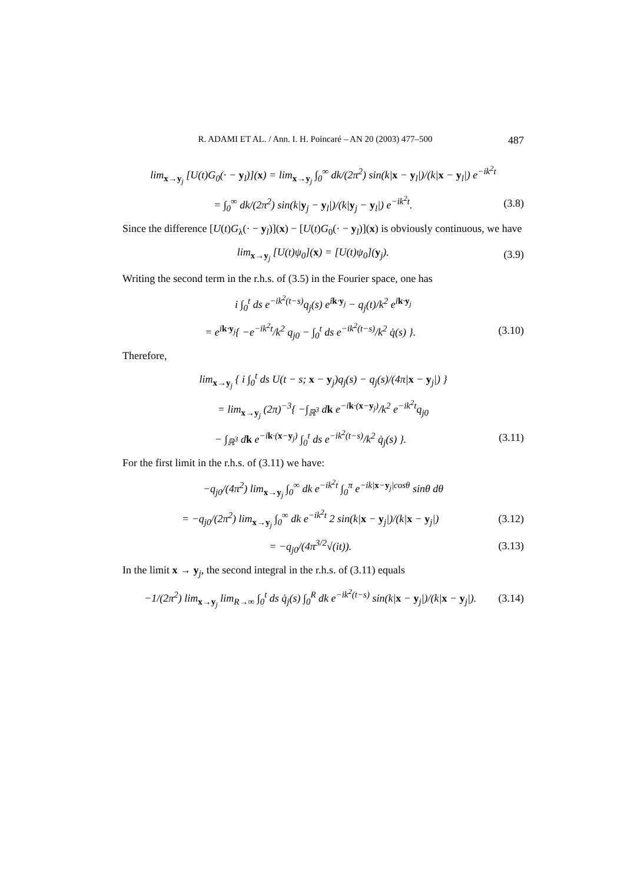R. ADAMI ET AL. / Ann. I. H. Poincaré – AN 20 (2003) 477–500 487
lim<sub>x→y<sub>j</sub></sub> [U(t)G<sub>0</sub>(· − y<sub>l</sub>)](x) = lim<sub>x→y<sub>j</sub></sub> ∫<sub>0</sub><sup>∞</sup> dk/(2π<sup>2</sup>) sin(k|x − y<sub>l</sub>|)/(k|x − y<sub>l</sub>|) e<sup>−ik<sup>2</sup>t</sup>
= ∫<sub>0</sub><sup>∞</sup> dk/(2π<sup>2</sup>) sin(k|y<sub>j</sub> − y<sub>l</sub>|)/(k|y<sub>j</sub> − y<sub>l</sub>|) e<sup>−ik<sup>2</sup>t</sup>. (3.8)
Since the difference [U(t)G<sub>λ</sub>(· − y<sub>l</sub>)](x) − [U(t)G<sub>0</sub>(· − y<sub>l</sub>)](x) is obviously continuous, we have
lim<sub>x→y<sub>j</sub></sub> [U(t)ψ<sub>0</sub>](x) = [U(t)ψ<sub>0</sub>](y<sub>j</sub>). (3.9)
Writing the second term in the r.h.s. of (3.5) in the Fourier space, one has
i ∫<sub>0</sub><sup>t</sup> ds e<sup>−ik<sup>2</sup>(t−s)</sup>q<sub>j</sub>(s) e<sup>ik·y<sub>j</sub></sup> − q<sub>j</sub>(t)/k<sup>2</sup> e<sup>ik·y<sub>j</sub></sup>
= e<sup>ik·y<sub>j</sub></sup>{ −e<sup>−ik<sup>2</sup>t</sup>/k<sup>2</sup> q<sub>j0</sub> − ∫<sub>0</sub><sup>t</sup> ds e<sup>−ik<sup>2</sup>(t−s)</sup>/k<sup>2</sup> q̇(s) }. (3.10)
Therefore,
lim<sub>x→y<sub>j</sub></sub> { i ∫<sub>0</sub><sup>t</sup> ds U(t − s; x − y<sub>j</sub>)q<sub>j</sub>(s) − q<sub>j</sub>(s)/(4π|x − y<sub>j</sub>|) }
= lim<sub>x→y<sub>j</sub></sub> (2π)<sup>−3</sup>{ −∫<sub>ℝ<sup>3</sup></sub> dk e<sup>−ik·(x−y<sub>j</sub>)</sup>/k<sup>2</sup> e<sup>−ik<sup>2</sup>t</sup>q<sub>j0</sub>
− ∫<sub>ℝ<sup>3</sup></sub> dk e<sup>−ik·(x−y<sub>j</sub>)</sup> ∫<sub>0</sub><sup>t</sup> ds e<sup>−ik<sup>2</sup>(t−s)</sup>/k<sup>2</sup> q̇<sub>j</sub>(s) }. (3.11)
For the first limit in the r.h.s. of (3.11) we have:
−q<sub>j0</sub>/(4π<sup>2</sup>) lim<sub>x→y<sub>j</sub></sub> ∫<sub>0</sub><sup>∞</sup> dk e<sup>−ik<sup>2</sup>t</sup> ∫<sub>0</sub><sup>π</sup> e<sup>−ik|x−y<sub>j</sub>|cosθ</sup> sinθ dθ
= −q<sub>j0</sub>/(2π<sup>2</sup>) lim<sub>x→y<sub>j</sub></sub> ∫<sub>0</sub><sup>∞</sup> dk e<sup>−ik<sup>2</sup>t</sup> 2 sin(k|x − y<sub>j</sub>|)/(k|x − y<sub>j</sub>|) (3.12)
= −q<sub>j0</sub>/(4π<sup>3/2</sup>√(it)). (3.13)
In the limit x → y<sub>j</sub>, the second integral in the r.h.s. of (3.11) equals
−1/(2π<sup>2</sup>) lim<sub>x→y<sub>j</sub></sub> lim<sub>R→∞</sub> ∫<sub>0</sub><sup>t</sup> ds q̇<sub>j</sub>(s) ∫<sub>0</sub><sup>R</sup> dk e<sup>−ik<sup>2</sup>(t−s)</sup> sin(k|x − y<sub>j</sub>|)/(k|x − y<sub>j</sub>|). (3.14)